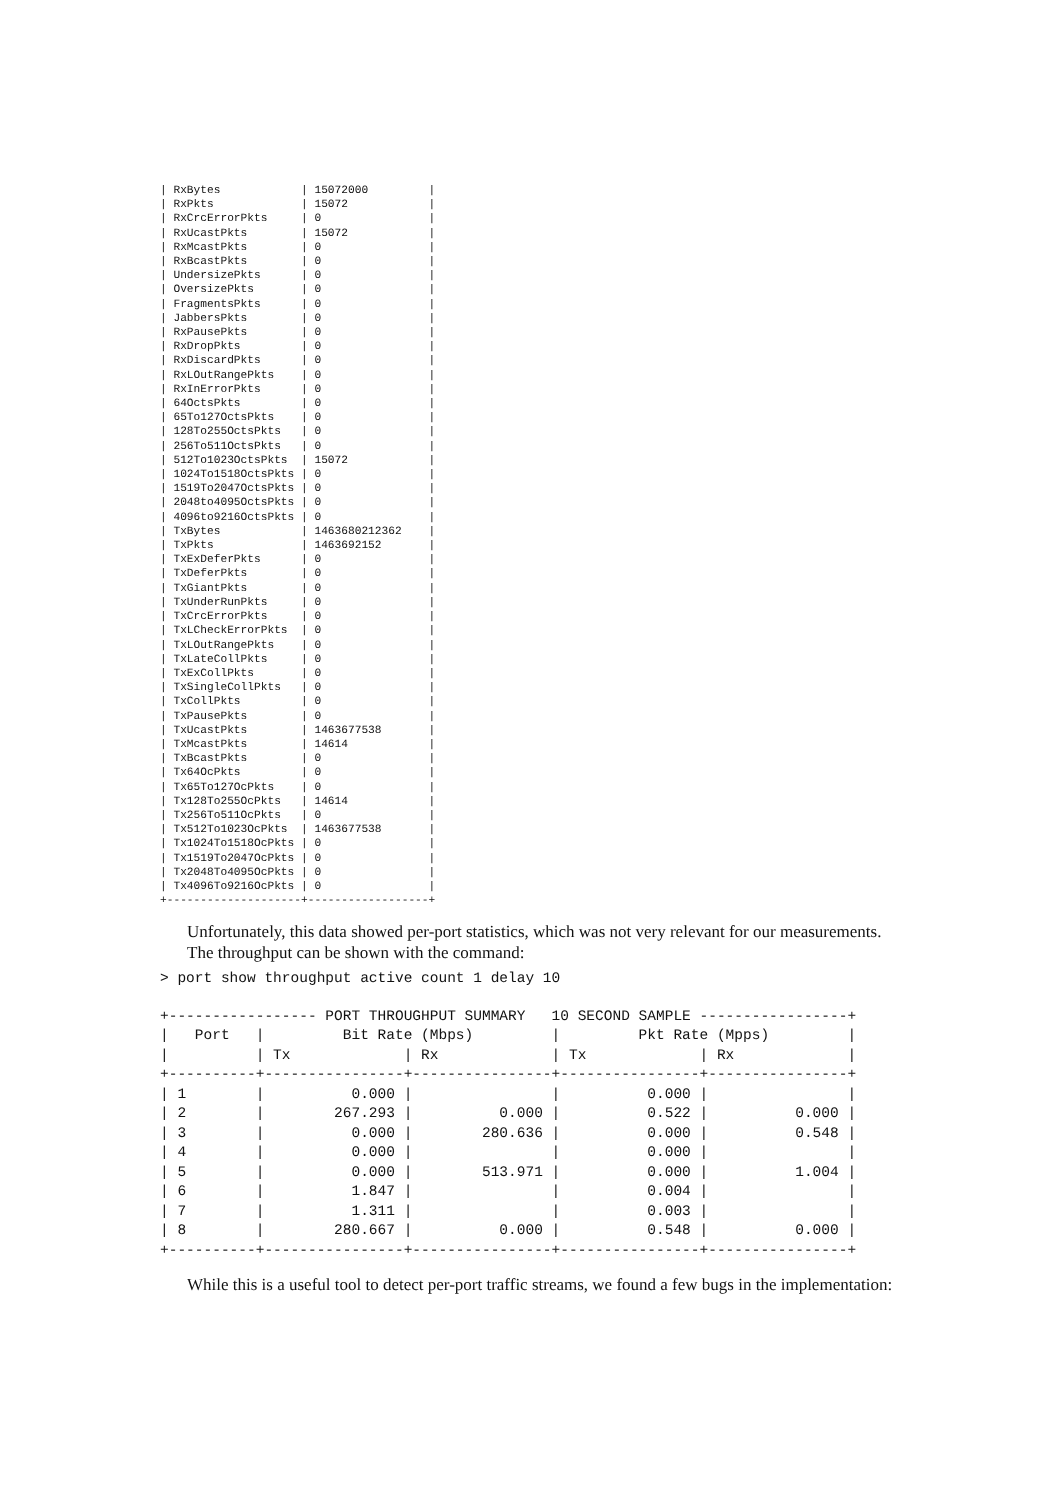| RxBytes            | 15072000         |
| RxPkts             | 15072            |
| RxCrcErrorPkts     | 0                |
| RxUcastPkts        | 15072            |
| RxMcastPkts        | 0                |
| RxBcastPkts        | 0                |
| UndersizePkts      | 0                |
| OversizePkts       | 0                |
| FragmentsPkts      | 0                |
| JabbersPkts        | 0                |
| RxPausePkts        | 0                |
| RxDropPkts         | 0                |
| RxDiscardPkts      | 0                |
| RxLOutRangePkts    | 0                |
| RxInErrorPkts      | 0                |
| 64OctsPkts         | 0                |
| 65To127OctsPkts    | 0                |
| 128To255OctsPkts   | 0                |
| 256To511OctsPkts   | 0                |
| 512To1023OctsPkts  | 15072            |
| 1024To1518OctsPkts | 0                |
| 1519To2047OctsPkts | 0                |
| 2048to4095OctsPkts | 0                |
| 4096to9216OctsPkts | 0                |
| TxBytes            | 1463680212362    |
| TxPkts             | 1463692152       |
| TxExDeferPkts      | 0                |
| TxDeferPkts        | 0                |
| TxGiantPkts        | 0                |
| TxUnderRunPkts     | 0                |
| TxCrcErrorPkts     | 0                |
| TxLCheckErrorPkts  | 0                |
| TxLOutRangePkts    | 0                |
| TxLateCollPkts     | 0                |
| TxExCollPkts       | 0                |
| TxSingleCollPkts   | 0                |
| TxCollPkts         | 0                |
| TxPausePkts        | 0                |
| TxUcastPkts        | 1463677538       |
| TxMcastPkts        | 14614            |
| TxBcastPkts        | 0                |
| Tx64OcPkts         | 0                |
| Tx65To127OcPkts    | 0                |
| Tx128To255OcPkts   | 14614            |
| Tx256To511OcPkts   | 0                |
| Tx512To1023OcPkts  | 1463677538       |
| Tx1024To1518OcPkts | 0                |
| Tx1519To2047OcPkts | 0                |
| Tx2048To4095OcPkts | 0                |
| Tx4096To9216OcPkts | 0                |
+--------------------+------------------+
Unfortunately, this data showed per-port statistics, which was not very relevant for our measurements.
The throughput can be shown with the command:
> port show throughput active count 1 delay 10
+----------------- PORT THROUGHPUT SUMMARY   10 SECOND SAMPLE -----------------+
|   Port   |         Bit Rate (Mbps)         |         Pkt Rate (Mpps)         |
|          | Tx             | Rx             | Tx             | Rx             |
+----------+----------------+----------------+----------------+----------------+
| 1        |          0.000 |                |          0.000 |                |
| 2        |        267.293 |          0.000 |          0.522 |          0.000 |
| 3        |          0.000 |        280.636 |          0.000 |          0.548 |
| 4        |          0.000 |                |          0.000 |                |
| 5        |          0.000 |        513.971 |          0.000 |          1.004 |
| 6        |          1.847 |                |          0.004 |                |
| 7        |          1.311 |                |          0.003 |                |
| 8        |        280.667 |          0.000 |          0.548 |          0.000 |
+----------+----------------+----------------+----------------+----------------+
While this is a useful tool to detect per-port traffic streams, we found a few bugs in the implementation: